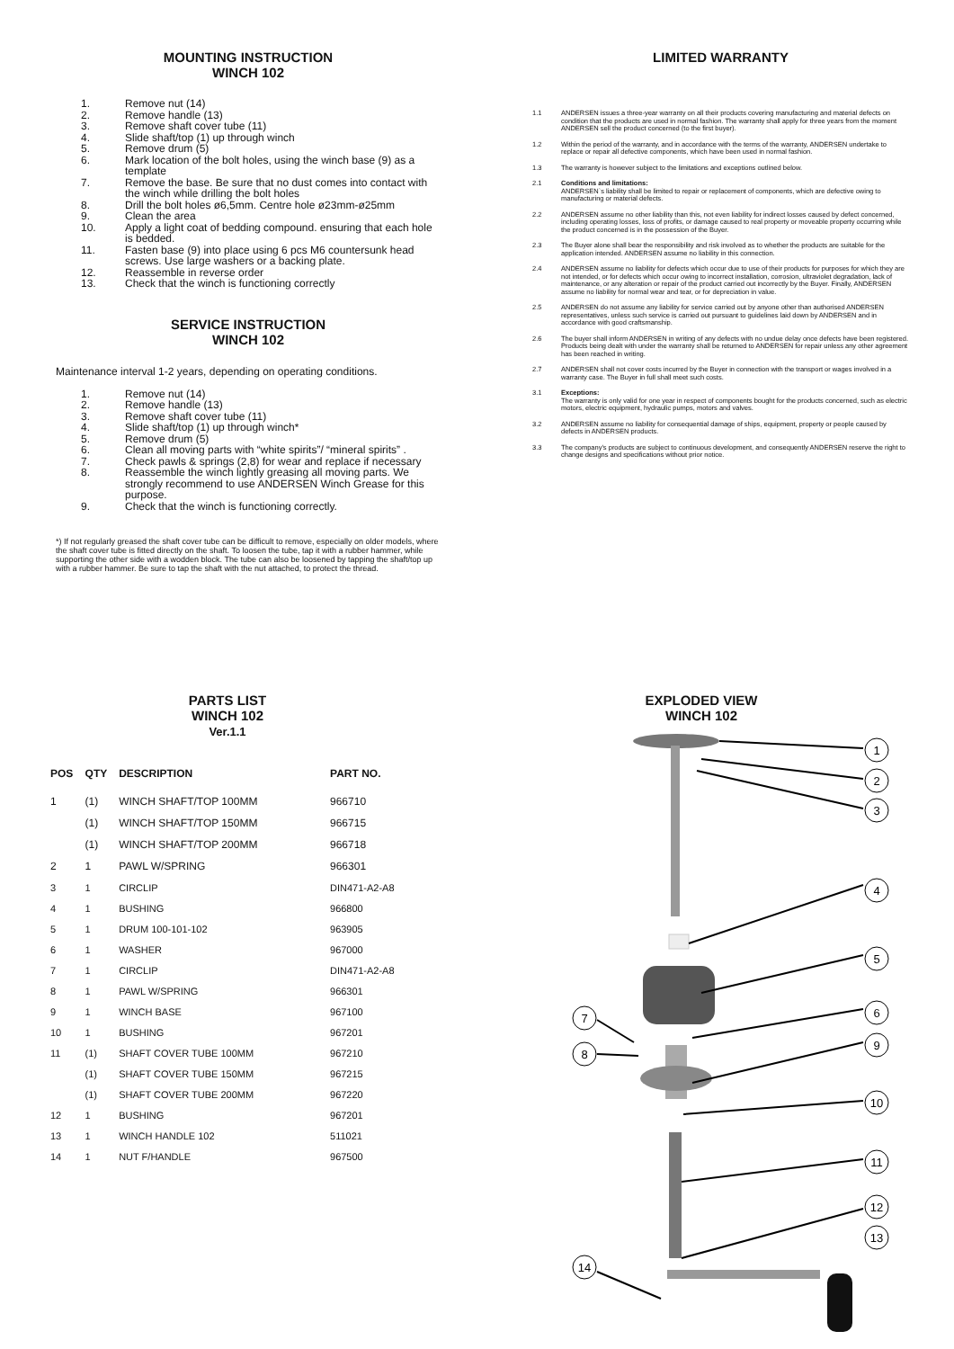MOUNTING INSTRUCTION
WINCH 102
1. Remove nut (14)
2. Remove handle (13)
3. Remove shaft cover tube (11)
4. Slide shaft/top (1) up through winch
5. Remove drum (5)
6. Mark location of the bolt holes, using the winch base (9) as a template
7. Remove the base. Be sure that no dust comes into contact with the winch while drilling the bolt holes
8. Drill the bolt holes ø6,5mm. Centre hole ø23mm-ø25mm
9. Clean the area
10. Apply a light coat of bedding compound. ensuring that each hole is bedded.
11. Fasten base (9) into place using 6 pcs M6 countersunk head screws. Use large washers or a backing plate.
12. Reassemble in reverse order
13. Check that the winch is functioning correctly
SERVICE INSTRUCTION
WINCH 102
Maintenance interval 1-2 years, depending on operating conditions.
1. Remove nut (14)
2. Remove handle (13)
3. Remove shaft cover tube (11)
4. Slide shaft/top (1) up through winch*
5. Remove drum (5)
6. Clean all moving parts with “white spirits”/ “mineral spirits” .
7. Check pawls & springs (2,8) for wear and replace if necessary
8. Reassemble the winch lightly greasing all moving parts. We strongly recommend to use ANDERSEN Winch Grease for this purpose.
9. Check that the winch is functioning correctly.
*) If not regularly greased the shaft cover tube can be difficult to remove, especially on older models, where the shaft cover tube is fitted directly on the shaft. To loosen the tube, tap it with a rubber hammer, while supporting the other side with a wodden block. The tube can also be loosened by tapping the shaft/top up with a rubber hammer. Be sure to tap the shaft with the nut attached, to protect the thread.
LIMITED WARRANTY
1.1 ANDERSEN issues a three-year warranty on all their products covering manufacturing and material defects on condition that the products are used in normal fashion. The warranty shall apply for three years from the moment ANDERSEN sell the product concerned (to the first buyer).
1.2 Within the period of the warranty, and in accordance with the terms of the warranty, ANDERSEN undertake to replace or repair all defective components, which have been used in normal fashion.
1.3 The warranty is however subject to the limitations and exceptions outlined below.
2.1 Conditions and limitations:
ANDERSEN`s liability shall be limited to repair or replacement of components, which are defective owing to manufacturing or material defects.
2.2 ANDERSEN assume no other liability than this, not even liability for indirect losses caused by defect concerned, including operating losses, loss of profits, or damage caused to real property or moveable property occurring while the product concerned is in the possession of the Buyer.
2.3 The Buyer alone shall bear the responsibility and risk involved as to whether the products are suitable for the application intended. ANDERSEN assume no liability in this connection.
2.4 ANDERSEN assume no liability for defects which occur due to use of their products for purposes for which they are not intended, or for defects which occur owing to incorrect installation, corrosion, ultraviolet degradation, lack of maintenance, or any alteration or repair of the product carried out incorrectly by the Buyer. Finally, ANDERSEN assume no liability for normal wear and tear, or for depreciation in value.
2.5 ANDERSEN do not assume any liability for service carried out by anyone other than authorised ANDERSEN representatives, unless such service is carried out pursuant to guidelines laid down by ANDERSEN and in accordance with good craftsmanship.
2.6 The buyer shall inform ANDERSEN in writing of any defects with no undue delay once defects have been registered. Products being dealt with under the warranty shall be returned to ANDERSEN for repair unless any other agreement has been reached in writing.
2.7 ANDERSEN shall not cover costs incurred by the Buyer in connection with the transport or wages involved in a warranty case. The Buyer in full shall meet such costs.
3.1 Exceptions:
The warranty is only valid for one year in respect of components bought for the products concerned, such as electric motors, electric equipment, hydraulic pumps, motors and valves.
3.2 ANDERSEN assume no liability for consequential damage of ships, equipment, property or people caused by defects in ANDERSEN products.
3.3 The company's products are subject to continuous development, and consequently ANDERSEN reserve the right to change designs and specifications without prior notice.
PARTS LIST
WINCH 102
Ver.1.1
| POS | QTY | DESCRIPTION | PART NO. |
| --- | --- | --- | --- |
| 1 | (1) | WINCH SHAFT/TOP 100MM | 966710 |
| | (1) | WINCH SHAFT/TOP 150MM | 966715 |
| | (1) | WINCH SHAFT/TOP 200MM | 966718 |
| 2 | 1 | PAWL W/SPRING | 966301 |
| 3 | 1 | CIRCLIP | DIN471-A2-A8 |
| 4 | 1 | BUSHING | 966800 |
| 5 | 1 | DRUM 100-101-102 | 963905 |
| 6 | 1 | WASHER | 967000 |
| 7 | 1 | CIRCLIP | DIN471-A2-A8 |
| 8 | 1 | PAWL W/SPRING | 966301 |
| 9 | 1 | WINCH BASE | 967100 |
| 10 | 1 | BUSHING | 967201 |
| 11 | (1) | SHAFT COVER TUBE 100MM | 967210 |
| | (1) | SHAFT COVER TUBE 150MM | 967215 |
| | (1) | SHAFT COVER TUBE 200MM | 967220 |
| 12 | 1 | BUSHING | 967201 |
| 13 | 1 | WINCH HANDLE 102 | 511021 |
| 14 | 1 | NUT F/HANDLE | 967500 |
EXPLODED VIEW
WINCH 102
1
2
3
4
5
6
9
10
11
12
13
7
8
14